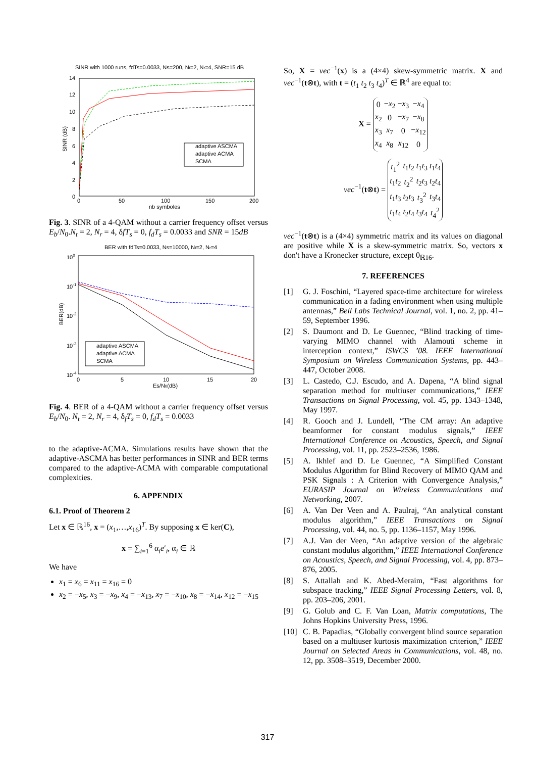SINR with 1000 runs, fdTs=0.0033, Ns=200, Nt=2, Nr=4, SNR=15 dB
14
12
10
8
6
4
2
0
0
50
100
150
200
nb symboles
SINR (dB)
adaptive ASCMA
adaptive ACMA
SCMA
Fig. 3. SINR of a 4-QAM without a carrier frequency offset versus E<sub>b</sub>/N<sub>0</sub>.N<sub>t</sub> = 2, N<sub>r</sub> = 4, δfT<sub>s</sub> = 0, f<sub>d</sub>T<sub>s</sub> = 0.0033 and SNR = 15dB
BER with fdTs=0.0033, Ns=10000, Nt=2, Nr=4
100
10-1
10-2
10-3
10-4
0
5
10
15
20
Es/N0(dB)
BER(dB)
adaptive ASCMA
adaptive ACMA
SCMA
Fig. 4. BER of a 4-QAM without a carrier frequency offset versus E<sub>b</sub>/N<sub>0</sub>. N<sub>t</sub> = 2, N<sub>r</sub> = 4, δ<sub>f</sub>T<sub>s</sub> = 0, f<sub>d</sub>T<sub>s</sub> = 0.0033
to the adaptive-ACMA. Simulations results have shown that the adaptive-ASCMA has better performances in SINR and BER terms compared to the adaptive-ACMA with comparable computational complexities.
6. APPENDIX
6.1. Proof of Theorem 2
Let x ∈ ℝ<sup>16</sup>, x = (x<sub>1</sub>,…,x<sub>16</sub>)<sup>T</sup>. By supposing x ∈ ker(C),
x = ∑<sub>i=1</sub><sup>6</sup> α<sub>i</sub>e′<sub>i</sub>, α<sub>i</sub> ∈ ℝ
We have
x<sub>1</sub> = x<sub>6</sub> = x<sub>11</sub> = x<sub>16</sub> = 0
x<sub>2</sub> = −x<sub>5</sub>, x<sub>3</sub> = −x<sub>9</sub>, x<sub>4</sub> = −x<sub>13</sub>, x<sub>7</sub> = −x<sub>10</sub>, x<sub>8</sub> = −x<sub>14</sub>, x<sub>12</sub> = −x<sub>15</sub>
So, X = vec<sup>−1</sup>(x) is a (4×4) skew-symmetric matrix. X and vec<sup>−1</sup>(t⊗t), with t = (t<sub>1</sub> t<sub>2</sub> t<sub>3</sub> t<sub>4</sub>)<sup>T</sup> ∈ ℝ<sup>4</sup> are equal to:
X =
| 0 | − x<sub>2</sub> | − x<sub>3</sub> | − x<sub>4</sub> |
| x<sub>2</sub> | 0 | − x<sub>7</sub> | − x<sub>8</sub> |
| x<sub>3</sub> | x<sub>7</sub> | 0 | − x<sub>12</sub> |
| x<sub>4</sub> | x<sub>8</sub> | x<sub>12</sub> | 0 |
vec<sup>−1</sup>(t⊗t) =
| t<sub>1</sub><sup>2</sup> | t<sub>1</sub> t<sub>2</sub> | t<sub>1</sub> t<sub>3</sub> | t<sub>1</sub> t<sub>4</sub> |
| t<sub>1</sub> t<sub>2</sub> | t<sub>2</sub><sup>2</sup> | t<sub>2</sub> t<sub>3</sub> | t<sub>2</sub> t<sub>4</sub> |
| t<sub>1</sub> t<sub>3</sub> | t<sub>2</sub> t<sub>3</sub> | t<sub>3</sub><sup>2</sup> | t<sub>3</sub> t<sub>4</sub> |
| t<sub>1</sub> t<sub>4</sub> | t<sub>2</sub> t<sub>4</sub> | t<sub>3</sub> t<sub>4</sub> | t<sub>4</sub><sup>2</sup> |
vec<sup>−1</sup>(t⊗t) is a (4×4) symmetric matrix and its values on diagonal are positive while X is a skew-symmetric matrix. So, vectors x don't have a Kronecker structure, except 0<sub>ℝ16</sub>.
7. REFERENCES
[1] G. J. Foschini, “Layered space-time architecture for wireless communication in a fading environment when using multiple antennas,” Bell Labs Technical Journal, vol. 1, no. 2, pp. 41–59, September 1996.
[2] S. Daumont and D. Le Guennec, “Blind tracking of time-varying MIMO channel with Alamouti scheme in interception context,” ISWCS ’08. IEEE International Symposium on Wireless Communication Systems, pp. 443–447, October 2008.
[3] L. Castedo, C.J. Escudo, and A. Dapena, “A blind signal separation method for multiuser communications,” IEEE Transactions on Signal Processing, vol. 45, pp. 1343–1348, May 1997.
[4] R. Gooch and J. Lundell, “The CM array: An adaptive beamformer for constant modulus signals,” IEEE International Conference on Acoustics, Speech, and Signal Processing, vol. 11, pp. 2523–2536, 1986.
[5] A. Ikhlef and D. Le Guennec, “A Simplified Constant Modulus Algorithm for Blind Recovery of MIMO QAM and PSK Signals : A Criterion with Convergence Analysis,” EURASIP Journal on Wireless Communications and Networking, 2007.
[6] A. Van Der Veen and A. Paulraj, “An analytical constant modulus algorithm,” IEEE Transactions on Signal Processing, vol. 44, no. 5, pp. 1136–1157, May 1996.
[7] A.J. Van der Veen, “An adaptive version of the algebraic constant modulus algorithm,” IEEE International Conference on Acoustics, Speech, and Signal Processing, vol. 4, pp. 873–876, 2005.
[8] S. Attallah and K. Abed-Meraim, “Fast algorithms for subspace tracking,” IEEE Signal Processing Letters, vol. 8, pp. 203–206, 2001.
[9] G. Golub and C. F. Van Loan, Matrix computations, The Johns Hopkins University Press, 1996.
[10] C. B. Papadias, “Globally convergent blind source separation based on a multiuser kurtosis maximization criterion,” IEEE Journal on Selected Areas in Communications, vol. 48, no. 12, pp. 3508–3519, December 2000.
317